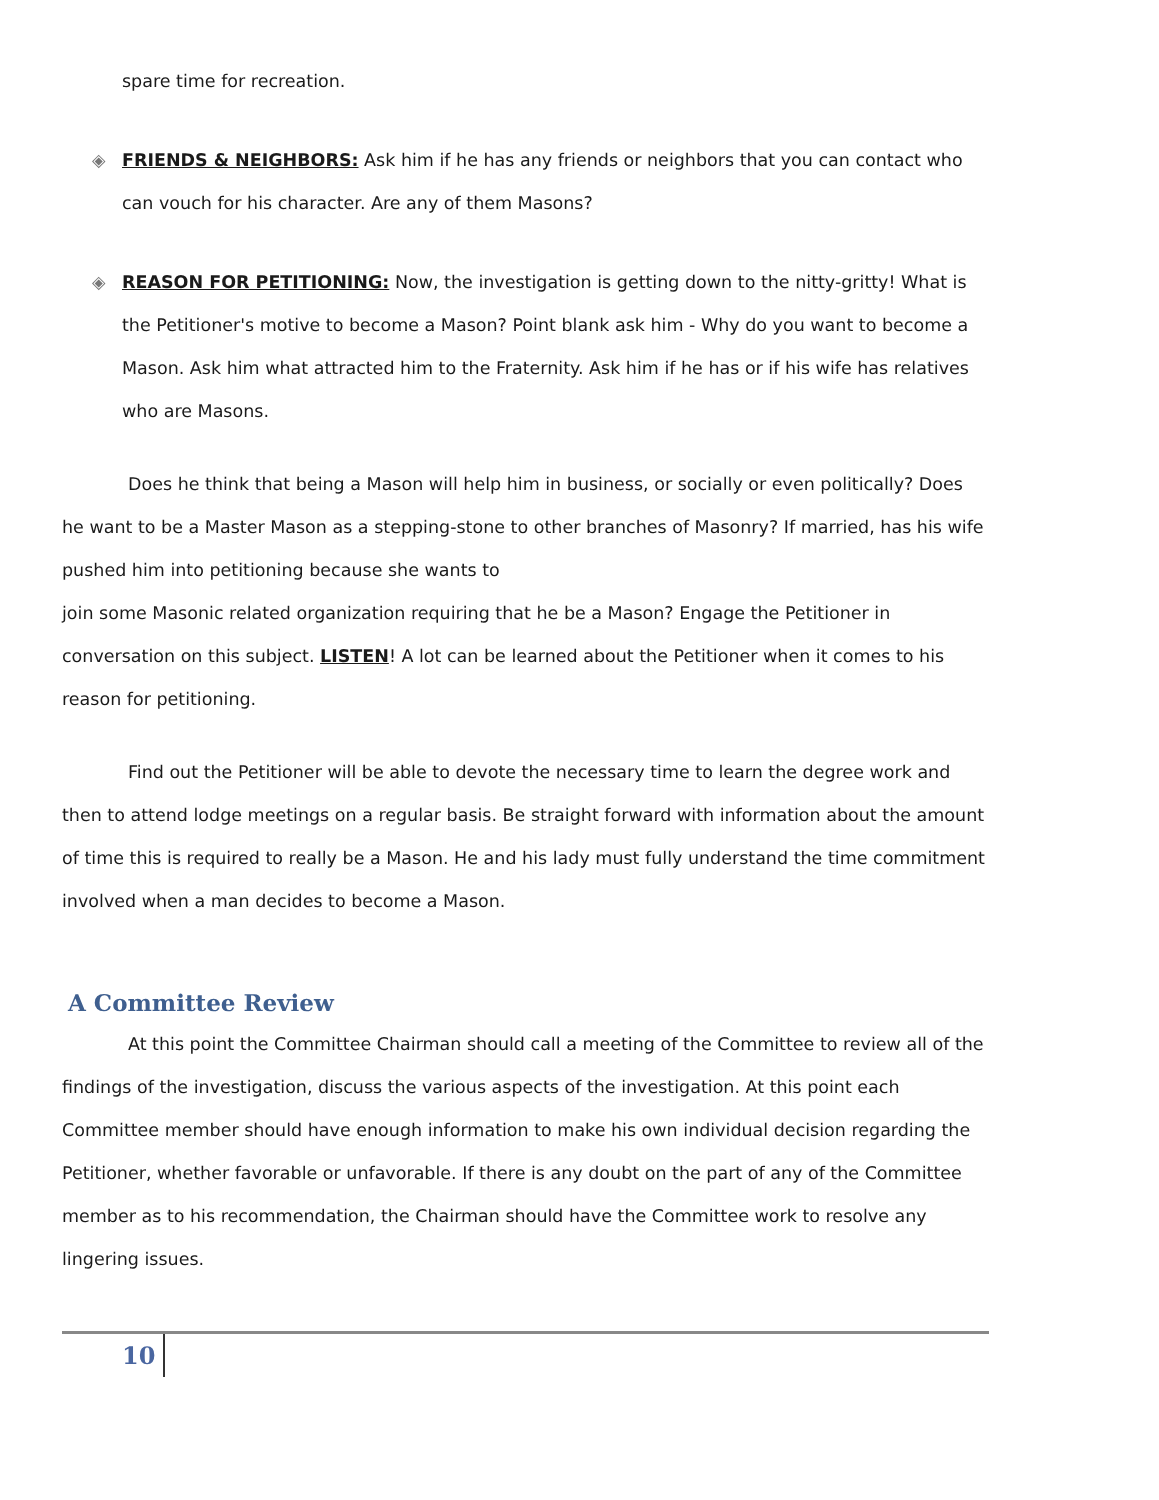spare time for recreation.
◈
FRIENDS & NEIGHBORS: Ask him if he has any friends or neighbors that you can contact who can vouch for his character. Are any of them Masons?
◈
REASON FOR PETITIONING: Now, the investigation is getting down to the nitty-gritty! What is the Petitioner's motive to become a Mason? Point blank ask him - Why do you want to become a Mason. Ask him what attracted him to the Fraternity. Ask him if he has or if his wife has relatives who are Masons.
Does he think that being a Mason will help him in business, or socially or even politically? Does he want to be a Master Mason as a stepping-stone to other branches of Masonry? If married, has his wife pushed him into petitioning because she wants to
join some Masonic related organization requiring that he be a Mason? Engage the Petitioner in conversation on this subject. LISTEN! A lot can be learned about the Petitioner when it comes to his reason for petitioning.
Find out the Petitioner will be able to devote the necessary time to learn the degree work and then to attend lodge meetings on a regular basis. Be straight forward with information about the amount of time this is required to really be a Mason. He and his lady must fully understand the time commitment involved when a man decides to become a Mason.
A Committee Review
At this point the Committee Chairman should call a meeting of the Committee to review all of the findings of the investigation, discuss the various aspects of the investigation. At this point each Committee member should have enough information to make his own individual decision regarding the Petitioner, whether favorable or unfavorable. If there is any doubt on the part of any of the Committee member as to his recommendation, the Chairman should have the Committee work to resolve any lingering issues.
10